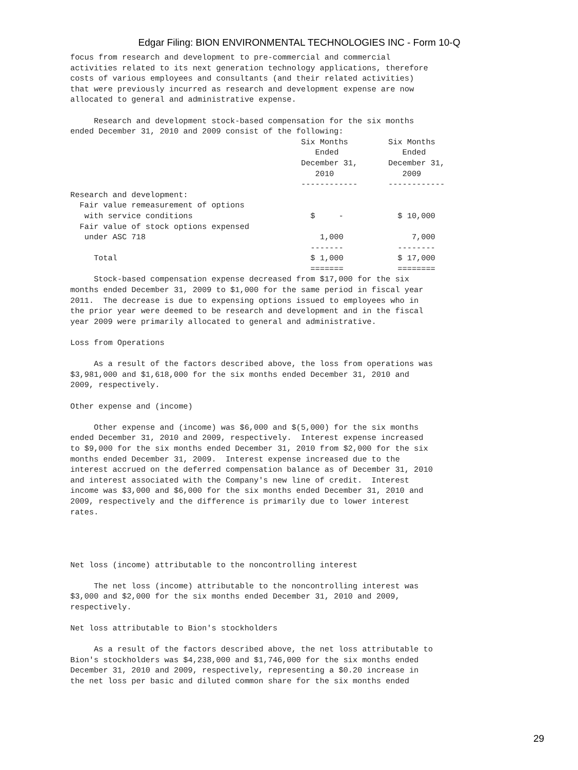Edgar Filing: BION ENVIRONMENTAL TECHNOLOGIES INC - Form 10-Q
focus from research and development to pre-commercial and commercial
activities related to its next generation technology applications, therefore
costs of various employees and consultants (and their related activities)
that were previously incurred as research and development expense are now
allocated to general and administrative expense.

     Research and development stock-based compensation for the six months
ended December 31, 2010 and 2009 consist of the following:
| | Six Months Ended December 31, 2010 ------------ | Six Months Ended December 31, 2009 ------------ |
| --- | --- | --- |
| Research and development: | | |
| Fair value remeasurement of options with service conditions | $ - | $ 10,000 |
| Fair value of stock options expensed under ASC 718 | 1,000 | 7,000 |
| | ------- | -------- |
| Total | $ 1,000 | $ 17,000 |
| | ======= | ======== |
     Stock-based compensation expense decreased from $17,000 for the six
months ended December 31, 2009 to $1,000 for the same period in fiscal year
2011.  The decrease is due to expensing options issued to employees who in
the prior year were deemed to be research and development and in the fiscal
year 2009 were primarily allocated to general and administrative.

Loss from Operations

     As a result of the factors described above, the loss from operations was
$3,981,000 and $1,618,000 for the six months ended December 31, 2010 and
2009, respectively.

Other expense and (income)

     Other expense and (income) was $6,000 and $(5,000) for the six months
ended December 31, 2010 and 2009, respectively.  Interest expense increased
to $9,000 for the six months ended December 31, 2010 from $2,000 for the six
months ended December 31, 2009.  Interest expense increased due to the
interest accrued on the deferred compensation balance as of December 31, 2010
and interest associated with the Company's new line of credit.  Interest
income was $3,000 and $6,000 for the six months ended December 31, 2010 and
2009, respectively and the difference is primarily due to lower interest
rates.




Net loss (income) attributable to the noncontrolling interest

     The net loss (income) attributable to the noncontrolling interest was
$3,000 and $2,000 for the six months ended December 31, 2010 and 2009,
respectively.

Net loss attributable to Bion's stockholders

     As a result of the factors described above, the net loss attributable to
Bion's stockholders was $4,238,000 and $1,746,000 for the six months ended
December 31, 2010 and 2009, respectively, representing a $0.20 increase in
the net loss per basic and diluted common share for the six months ended
29